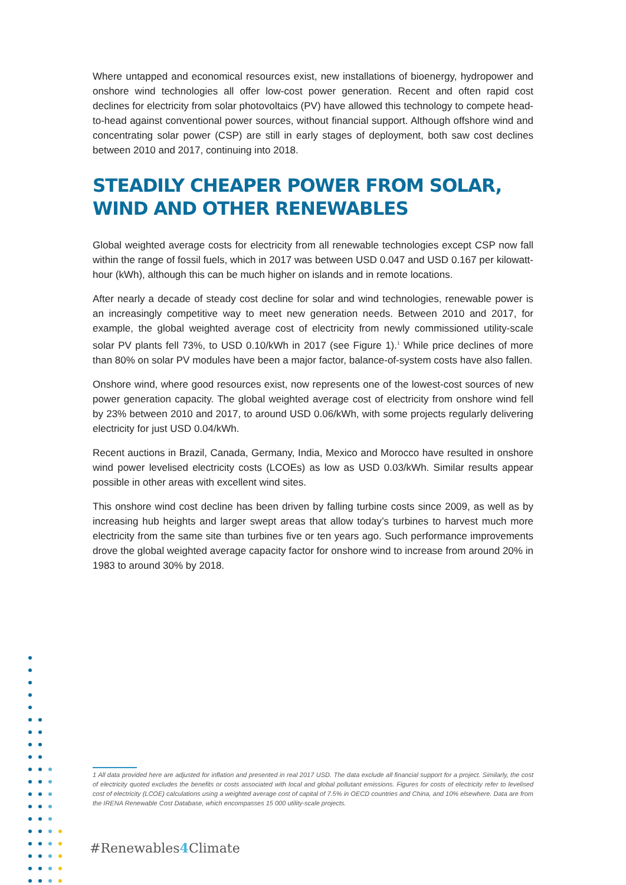Where untapped and economical resources exist, new installations of bioenergy, hydropower and onshore wind technologies all offer low-cost power generation. Recent and often rapid cost declines for electricity from solar photovoltaics (PV) have allowed this technology to compete head-to-head against conventional power sources, without financial support. Although offshore wind and concentrating solar power (CSP) are still in early stages of deployment, both saw cost declines between 2010 and 2017, continuing into 2018.
STEADILY CHEAPER POWER FROM SOLAR,
WIND AND OTHER RENEWABLES
Global weighted average costs for electricity from all renewable technologies except CSP now fall within the range of fossil fuels, which in 2017 was between USD 0.047 and USD 0.167 per kilowatt-hour (kWh), although this can be much higher on islands and in remote locations.
After nearly a decade of steady cost decline for solar and wind technologies, renewable power is an increasingly competitive way to meet new generation needs. Between 2010 and 2017, for example, the global weighted average cost of electricity from newly commissioned utility-scale solar PV plants fell 73%, to USD 0.10/kWh in 2017 (see Figure 1).<sup>1</sup> While price declines of more than 80% on solar PV modules have been a major factor, balance-of-system costs have also fallen.
Onshore wind, where good resources exist, now represents one of the lowest-cost sources of new power generation capacity. The global weighted average cost of electricity from onshore wind fell by 23% between 2010 and 2017, to around USD 0.06/kWh, with some projects regularly delivering electricity for just USD 0.04/kWh.
Recent auctions in Brazil, Canada, Germany, India, Mexico and Morocco have resulted in onshore wind power levelised electricity costs (LCOEs) as low as USD 0.03/kWh. Similar results appear possible in other areas with excellent wind sites.
This onshore wind cost decline has been driven by falling turbine costs since 2009, as well as by increasing hub heights and larger swept areas that allow today’s turbines to harvest much more electricity from the same site than turbines five or ten years ago. Such performance improvements drove the global weighted average capacity factor for onshore wind to increase from around 20% in 1983 to around 30% by 2018.
1 All data provided here are adjusted for inflation and presented in real 2017 USD. The data exclude all financial support for a project. Similarly, the cost of electricity quoted excludes the benefits or costs associated with local and global pollutant emissions. Figures for costs of electricity refer to levelised cost of electricity (LCOE) calculations using a weighted average cost of capital of 7.5% in OECD countries and China, and 10% elsewhere. Data are from the IRENA Renewable Cost Database, which encompasses 15 000 utility-scale projects.
#Renewables4 Climate